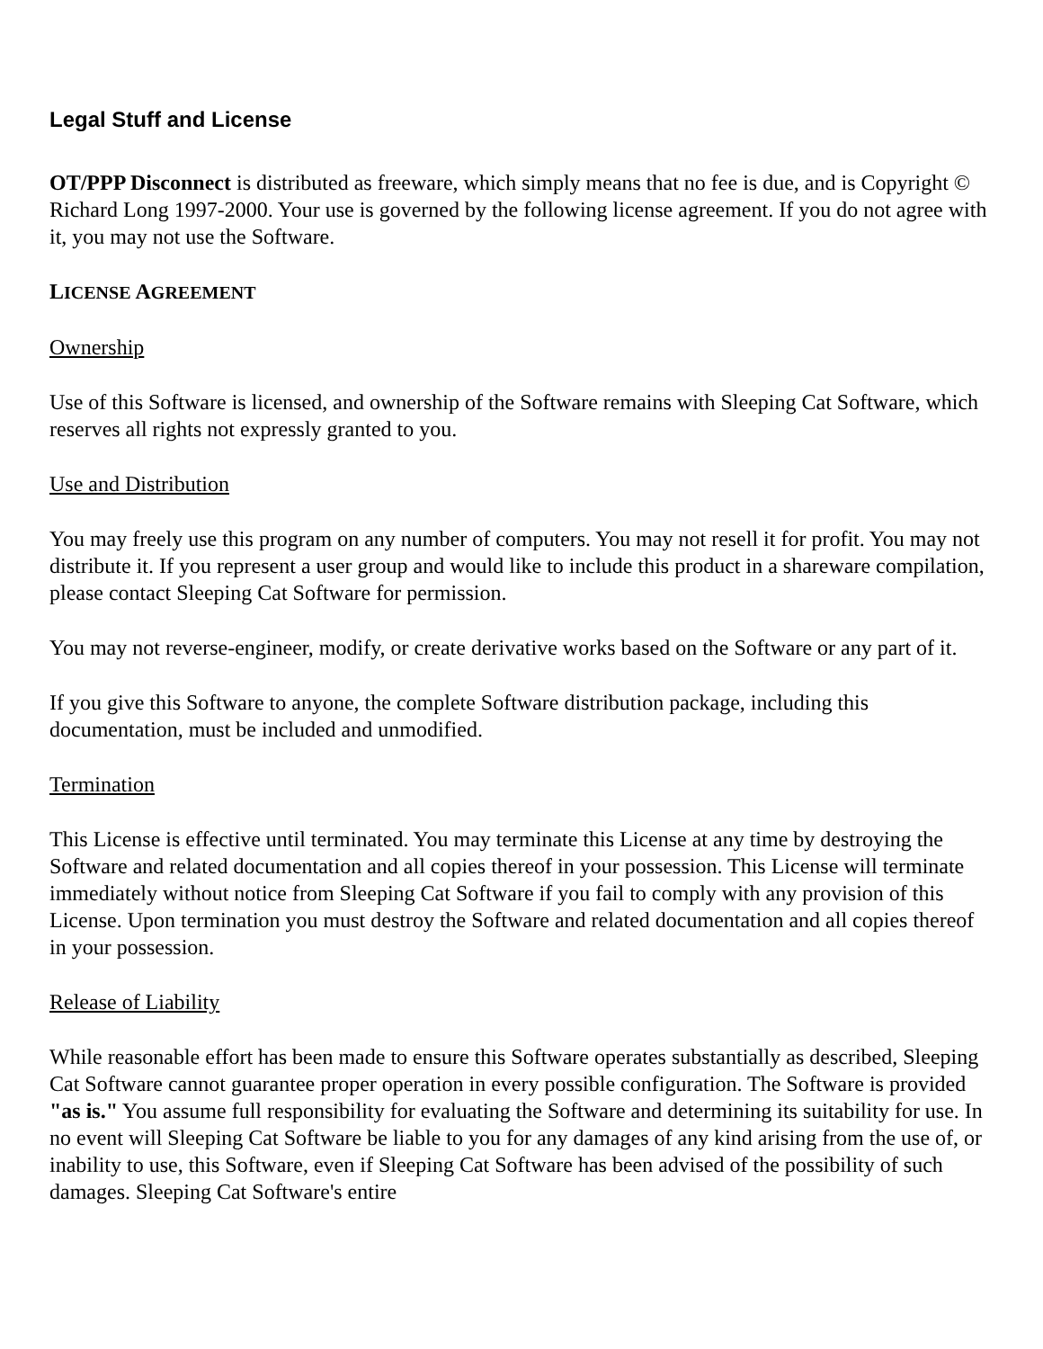Legal Stuff and License
OT/PPP Disconnect is distributed as freeware, which simply means that no fee is due, and is Copyright © Richard Long 1997-2000. Your use is governed by the following license agreement. If you do not agree with it, you may not use the Software.
LICENSE AGREEMENT
Ownership
Use of this Software is licensed, and ownership of the Software remains with Sleeping Cat Software, which reserves all rights not expressly granted to you.
Use and Distribution
You may freely use this program on any number of computers. You may not resell it for profit. You may not distribute it. If you represent a user group and would like to include this product in a shareware compilation, please contact Sleeping Cat Software for permission.
You may not reverse-engineer, modify, or create derivative works based on the Software or any part of it.
If you give this Software to anyone, the complete Software distribution package, including this documentation, must be included and unmodified.
Termination
This License is effective until terminated. You may terminate this License at any time by destroying the Software and related documentation and all copies thereof in your possession. This License will terminate immediately without notice from Sleeping Cat Software if you fail to comply with any provision of this License. Upon termination you must destroy the Software and related documentation and all copies thereof in your possession.
Release of Liability
While reasonable effort has been made to ensure this Software operates substantially as described, Sleeping Cat Software cannot guarantee proper operation in every possible configuration. The Software is provided "as is." You assume full responsibility for evaluating the Software and determining its suitability for use. In no event will Sleeping Cat Software be liable to you for any damages of any kind arising from the use of, or inability to use, this Software, even if Sleeping Cat Software has been advised of the possibility of such damages. Sleeping Cat Software's entire